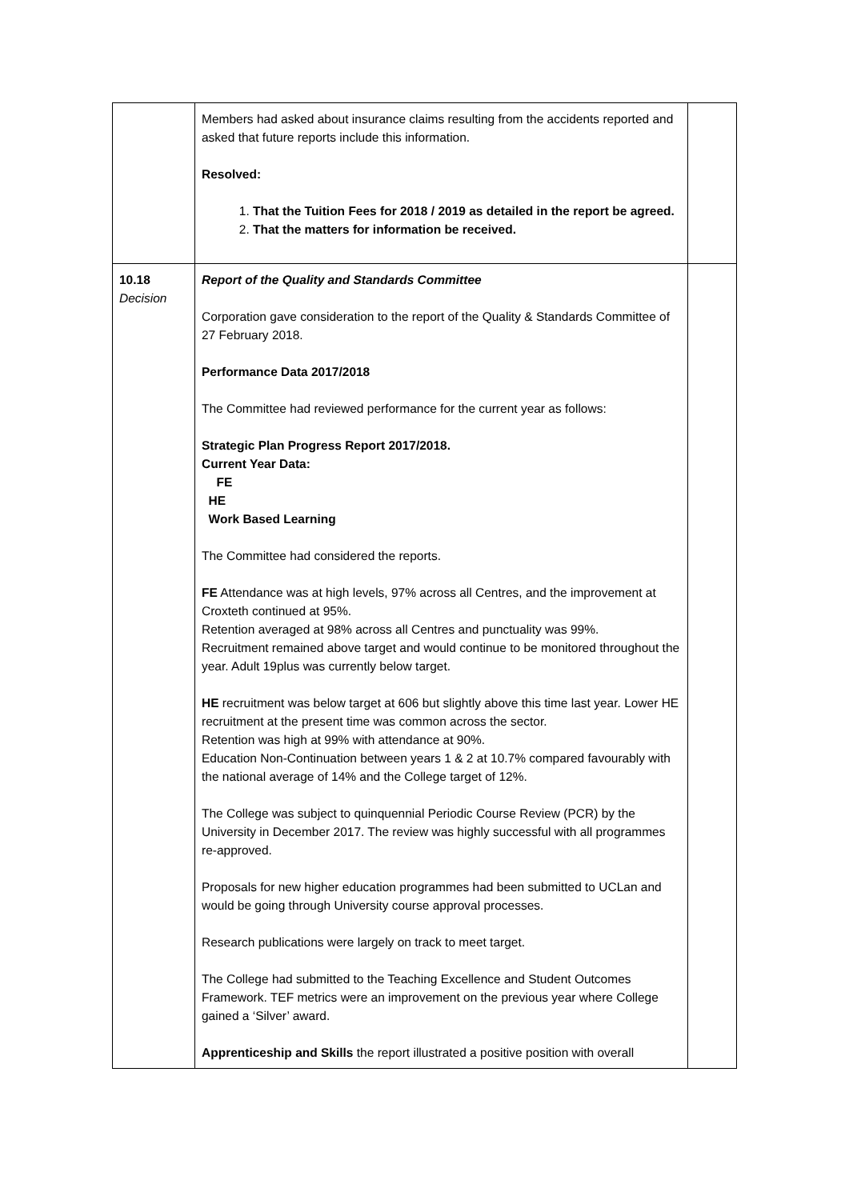| | Members had asked about insurance claims resulting from the accidents reported and asked that future reports include this information. Resolved: 1. That the Tuition Fees for 2018 / 2019 as detailed in the report be agreed. 2. That the matters for information be received. | |
| 10.18 Decision | Report of the Quality and Standards Committee Corporation gave consideration to the report of the Quality & Standards Committee of 27 February 2018. Performance Data 2017/2018 The Committee had reviewed performance for the current year as follows: Strategic Plan Progress Report 2017/2018. Current Year Data: FE HE Work Based Learning The Committee had considered the reports. FE Attendance was at high levels, 97% across all Centres, and the improvement at Croxteth continued at 95%. Retention averaged at 98% across all Centres and punctuality was 99%. Recruitment remained above target and would continue to be monitored throughout the year. Adult 19plus was currently below target. HE recruitment was below target at 606 but slightly above this time last year. Lower HE recruitment at the present time was common across the sector. Retention was high at 99% with attendance at 90%. Education Non-Continuation between years 1 & 2 at 10.7% compared favourably with the national average of 14% and the College target of 12%. The College was subject to quinquennial Periodic Course Review (PCR) by the University in December 2017. The review was highly successful with all programmes re-approved. Proposals for new higher education programmes had been submitted to UCLan and would be going through University course approval processes. Research publications were largely on track to meet target. The College had submitted to the Teaching Excellence and Student Outcomes Framework. TEF metrics were an improvement on the previous year where College gained a ‘Silver’ award. Apprenticeship and Skills the report illustrated a positive position with overall | |